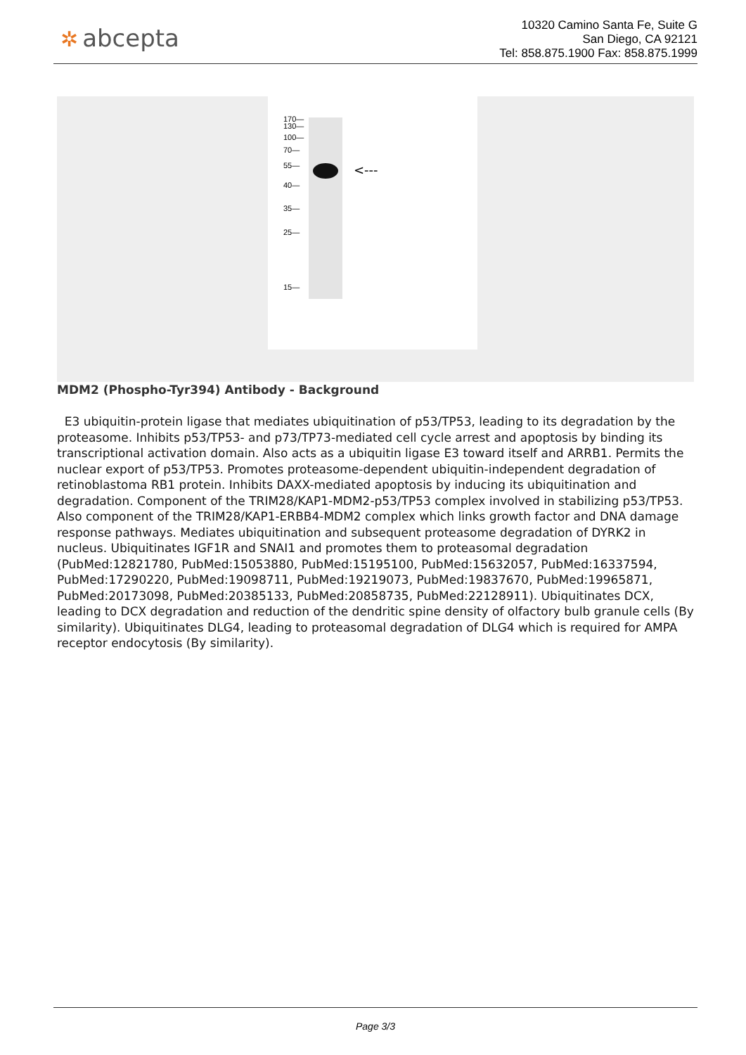✲ abcepta
10320 Camino Santa Fe, Suite G
San Diego, CA 92121
Tel: 858.875.1900 Fax: 858.875.1999
170—
130—
100—
70—
55—
40—
35—
25—
15—
<---
MDM2 (Phospho-Tyr394) Antibody - Background
E3 ubiquitin-protein ligase that mediates ubiquitination of p53/TP53, leading to its degradation by the proteasome. Inhibits p53/TP53- and p73/TP73-mediated cell cycle arrest and apoptosis by binding its transcriptional activation domain. Also acts as a ubiquitin ligase E3 toward itself and ARRB1. Permits the nuclear export of p53/TP53. Promotes proteasome-dependent ubiquitin-independent degradation of retinoblastoma RB1 protein. Inhibits DAXX-mediated apoptosis by inducing its ubiquitination and degradation. Component of the TRIM28/KAP1-MDM2-p53/TP53 complex involved in stabilizing p53/TP53. Also component of the TRIM28/KAP1-ERBB4-MDM2 complex which links growth factor and DNA damage response pathways. Mediates ubiquitination and subsequent proteasome degradation of DYRK2 in nucleus. Ubiquitinates IGF1R and SNAI1 and promotes them to proteasomal degradation (PubMed:12821780, PubMed:15053880, PubMed:15195100, PubMed:15632057, PubMed:16337594, PubMed:17290220, PubMed:19098711, PubMed:19219073, PubMed:19837670, PubMed:19965871, PubMed:20173098, PubMed:20385133, PubMed:20858735, PubMed:22128911). Ubiquitinates DCX, leading to DCX degradation and reduction of the dendritic spine density of olfactory bulb granule cells (By similarity). Ubiquitinates DLG4, leading to proteasomal degradation of DLG4 which is required for AMPA receptor endocytosis (By similarity).
Page 3/3